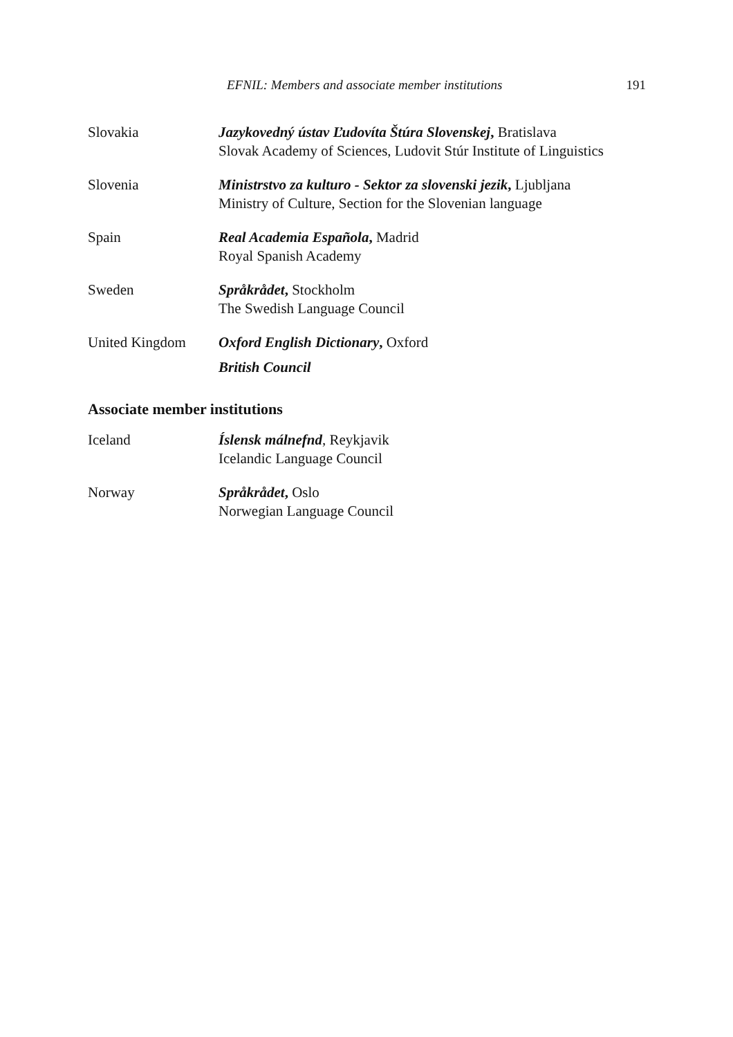EFNIL: Members and associate member institutions 191
Slovakia Jazykovedný ústav Ľudovíta Štúra Slovenskej, Bratislava
Slovak Academy of Sciences, Ludovit Stúr Institute of Linguistics
Slovenia Ministrstvo za kulturo - Sektor za slovenski jezik, Ljubljana
Ministry of Culture, Section for the Slovenian language
Spain Real Academia Española, Madrid
Royal Spanish Academy
Sweden Språkrådet, Stockholm
The Swedish Language Council
United Kingdom Oxford English Dictionary, Oxford
British Council
Associate member institutions
Iceland Íslensk málnefnd, Reykjavik
Icelandic Language Council
Norway Språkrådet, Oslo
Norwegian Language Council